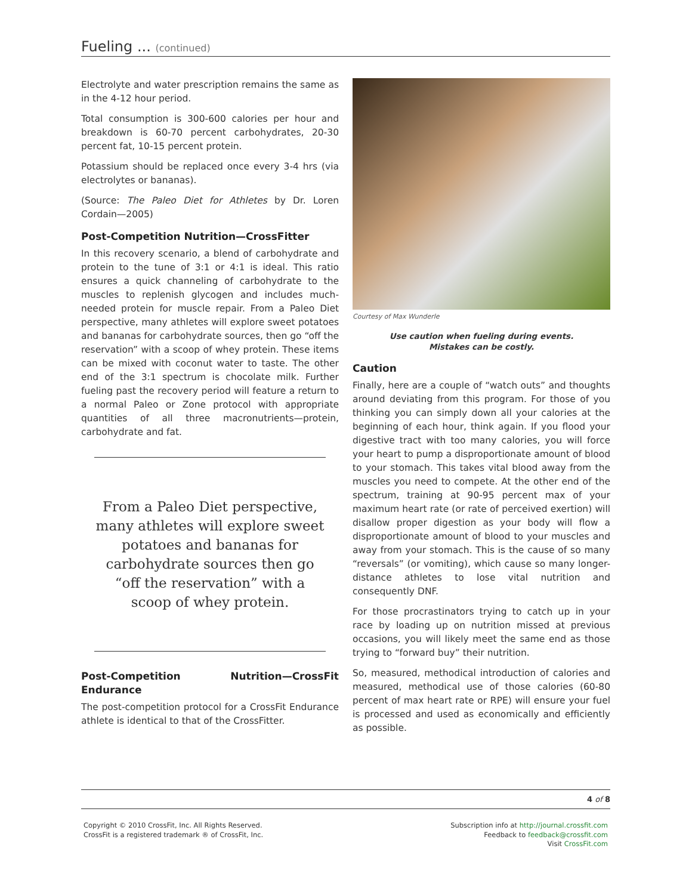Fueling ... (continued)
Electrolyte and water prescription remains the same as in the 4-12 hour period.
Total consumption is 300-600 calories per hour and breakdown is 60-70 percent carbohydrates, 20-30 percent fat, 10-15 percent protein.
Potassium should be replaced once every 3-4 hrs (via electrolytes or bananas).
(Source: The Paleo Diet for Athletes by Dr. Loren Cordain—2005)
Post-Competition Nutrition—CrossFitter
In this recovery scenario, a blend of carbohydrate and protein to the tune of 3:1 or 4:1 is ideal. This ratio ensures a quick channeling of carbohydrate to the muscles to replenish glycogen and includes much-needed protein for muscle repair. From a Paleo Diet perspective, many athletes will explore sweet potatoes and bananas for carbohydrate sources, then go “off the reservation” with a scoop of whey protein. These items can be mixed with coconut water to taste. The other end of the 3:1 spectrum is chocolate milk. Further fueling past the recovery period will feature a return to a normal Paleo or Zone protocol with appropriate quantities of all three macronutrients—protein, carbohydrate and fat.
From a Paleo Diet perspective, many athletes will explore sweet potatoes and bananas for carbohydrate sources then go “off the reservation” with a scoop of whey protein.
Post-Competition Nutrition—CrossFit Endurance
The post-competition protocol for a CrossFit Endurance athlete is identical to that of the CrossFitter.
Courtesy of Max Wunderle
Use caution when fueling during events.
Mistakes can be costly.
Caution
Finally, here are a couple of “watch outs” and thoughts around deviating from this program. For those of you thinking you can simply down all your calories at the beginning of each hour, think again. If you flood your digestive tract with too many calories, you will force your heart to pump a disproportionate amount of blood to your stomach. This takes vital blood away from the muscles you need to compete. At the other end of the spectrum, training at 90-95 percent max of your maximum heart rate (or rate of perceived exertion) will disallow proper digestion as your body will flow a disproportionate amount of blood to your muscles and away from your stomach. This is the cause of so many “reversals” (or vomiting), which cause so many longer-distance athletes to lose vital nutrition and consequently DNF.
For those procrastinators trying to catch up in your race by loading up on nutrition missed at previous occasions, you will likely meet the same end as those trying to “forward buy” their nutrition.
So, measured, methodical introduction of calories and measured, methodical use of those calories (60-80 percent of max heart rate or RPE) will ensure your fuel is processed and used as economically and efficiently as possible.
4 of 8
Copyright © 2010 CrossFit, Inc. All Rights Reserved.
CrossFit is a registered trademark ® of CrossFit, Inc.
Subscription info at http://journal.crossfit.com
Feedback to feedback@crossfit.com
Visit CrossFit.com